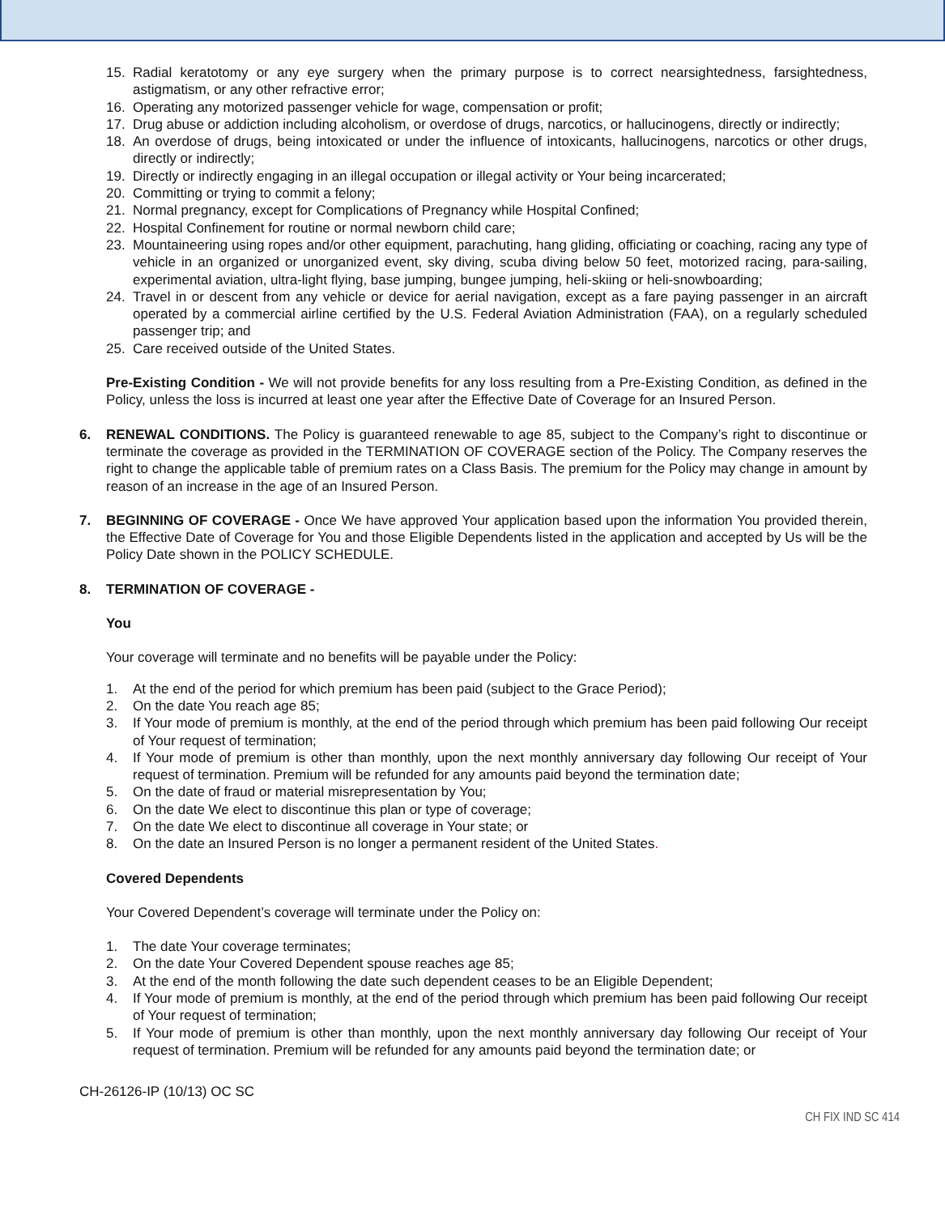15. Radial keratotomy or any eye surgery when the primary purpose is to correct nearsightedness, farsightedness, astigmatism, or any other refractive error;
16. Operating any motorized passenger vehicle for wage, compensation or profit;
17. Drug abuse or addiction including alcoholism, or overdose of drugs, narcotics, or hallucinogens, directly or indirectly;
18. An overdose of drugs, being intoxicated or under the influence of intoxicants, hallucinogens, narcotics or other drugs, directly or indirectly;
19. Directly or indirectly engaging in an illegal occupation or illegal activity or Your being incarcerated;
20. Committing or trying to commit a felony;
21. Normal pregnancy, except for Complications of Pregnancy while Hospital Confined;
22. Hospital Confinement for routine or normal newborn child care;
23. Mountaineering using ropes and/or other equipment, parachuting, hang gliding, officiating or coaching, racing any type of vehicle in an organized or unorganized event, sky diving, scuba diving below 50 feet, motorized racing, para-sailing, experimental aviation, ultra-light flying, base jumping, bungee jumping, heli-skiing or heli-snowboarding;
24. Travel in or descent from any vehicle or device for aerial navigation, except as a fare paying passenger in an aircraft operated by a commercial airline certified by the U.S. Federal Aviation Administration (FAA), on a regularly scheduled passenger trip; and
25. Care received outside of the United States.
Pre-Existing Condition - We will not provide benefits for any loss resulting from a Pre-Existing Condition, as defined in the Policy, unless the loss is incurred at least one year after the Effective Date of Coverage for an Insured Person.
6. RENEWAL CONDITIONS. The Policy is guaranteed renewable to age 85, subject to the Company’s right to discontinue or terminate the coverage as provided in the TERMINATION OF COVERAGE section of the Policy. The Company reserves the right to change the applicable table of premium rates on a Class Basis. The premium for the Policy may change in amount by reason of an increase in the age of an Insured Person.
7. BEGINNING OF COVERAGE - Once We have approved Your application based upon the information You provided therein, the Effective Date of Coverage for You and those Eligible Dependents listed in the application and accepted by Us will be the Policy Date shown in the POLICY SCHEDULE.
8. TERMINATION OF COVERAGE -
You
Your coverage will terminate and no benefits will be payable under the Policy:
1. At the end of the period for which premium has been paid (subject to the Grace Period);
2. On the date You reach age 85;
3. If Your mode of premium is monthly, at the end of the period through which premium has been paid following Our receipt of Your request of termination;
4. If Your mode of premium is other than monthly, upon the next monthly anniversary day following Our receipt of Your request of termination. Premium will be refunded for any amounts paid beyond the termination date;
5. On the date of fraud or material misrepresentation by You;
6. On the date We elect to discontinue this plan or type of coverage;
7. On the date We elect to discontinue all coverage in Your state; or
8. On the date an Insured Person is no longer a permanent resident of the United States.
Covered Dependents
Your Covered Dependent’s coverage will terminate under the Policy on:
1. The date Your coverage terminates;
2. On the date Your Covered Dependent spouse reaches age 85;
3. At the end of the month following the date such dependent ceases to be an Eligible Dependent;
4. If Your mode of premium is monthly, at the end of the period through which premium has been paid following Our receipt of Your request of termination;
5. If Your mode of premium is other than monthly, upon the next monthly anniversary day following Our receipt of Your request of termination. Premium will be refunded for any amounts paid beyond the termination date; or
CH-26126-IP (10/13) OC SC
CH FIX IND SC 414